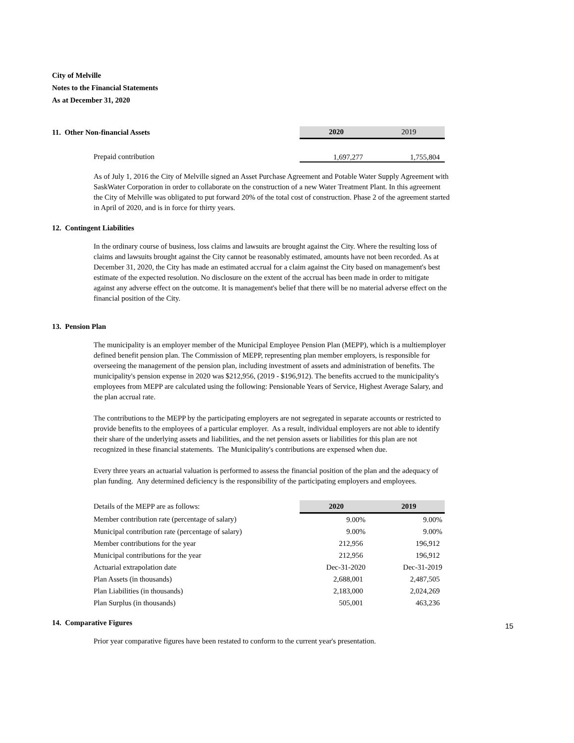City of Melville
Notes to the Financial Statements
As at December 31, 2020
| 11. Other Non-financial Assets | 2020 | 2019 |
| Prepaid contribution | 1,697,277 | 1,755,804 |
As of July 1, 2016 the City of Melville signed an Asset Purchase Agreement and Potable Water Supply Agreement with SaskWater Corporation in order to collaborate on the construction of a new Water Treatment Plant. In this agreement the City of Melville was obligated to put forward 20% of the total cost of construction. Phase 2 of the agreement started in April of 2020, and is in force for thirty years.
12. Contingent Liabilities
In the ordinary course of business, loss claims and lawsuits are brought against the City. Where the resulting loss of claims and lawsuits brought against the City cannot be reasonably estimated, amounts have not been recorded. As at December 31, 2020, the City has made an estimated accrual for a claim against the City based on management's best estimate of the expected resolution. No disclosure on the extent of the accrual has been made in order to mitigate against any adverse effect on the outcome. It is management's belief that there will be no material adverse effect on the financial position of the City.
13. Pension Plan
The municipality is an employer member of the Municipal Employee Pension Plan (MEPP), which is a multiemployer defined benefit pension plan. The Commission of MEPP, representing plan member employers, is responsible for overseeing the management of the pension plan, including investment of assets and administration of benefits. The municipality's pension expense in 2020 was $212,956, (2019 - $196,912). The benefits accrued to the municipality's employees from MEPP are calculated using the following: Pensionable Years of Service, Highest Average Salary, and the plan accrual rate.
The contributions to the MEPP by the participating employers are not segregated in separate accounts or restricted to provide benefits to the employees of a particular employer. As a result, individual employers are not able to identify their share of the underlying assets and liabilities, and the net pension assets or liabilities for this plan are not recognized in these financial statements. The Municipality's contributions are expensed when due.
Every three years an actuarial valuation is performed to assess the financial position of the plan and the adequacy of plan funding. Any determined deficiency is the responsibility of the participating employers and employees.
| Details of the MEPP are as follows: | 2020 | 2019 |
| Member contribution rate (percentage of salary) | 9.00% | 9.00% |
| Municipal contribution rate (percentage of salary) | 9.00% | 9.00% |
| Member contributions for the year | 212,956 | 196,912 |
| Municipal contributions for the year | 212,956 | 196,912 |
| Actuarial extrapolation date | Dec-31-2020 | Dec-31-2019 |
| Plan Assets (in thousands) | 2,688,001 | 2,487,505 |
| Plan Liabilities (in thousands) | 2,183,000 | 2,024,269 |
| Plan Surplus (in thousands) | 505,001 | 463,236 |
14. Comparative Figures
Prior year comparative figures have been restated to conform to the current year's presentation.
15